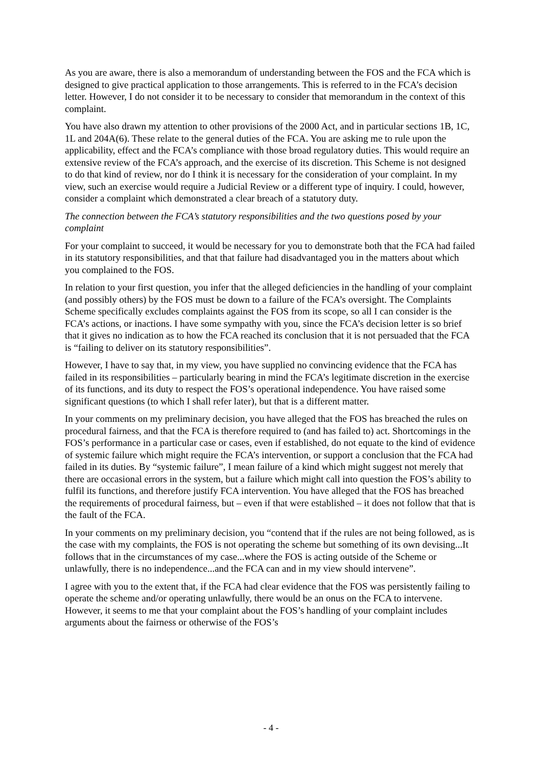As you are aware, there is also a memorandum of understanding between the FOS and the FCA which is designed to give practical application to those arrangements. This is referred to in the FCA’s decision letter. However, I do not consider it to be necessary to consider that memorandum in the context of this complaint.
You have also drawn my attention to other provisions of the 2000 Act, and in particular sections 1B, 1C, 1L and 204A(6). These relate to the general duties of the FCA. You are asking me to rule upon the applicability, effect and the FCA’s compliance with those broad regulatory duties. This would require an extensive review of the FCA’s approach, and the exercise of its discretion. This Scheme is not designed to do that kind of review, nor do I think it is necessary for the consideration of your complaint. In my view, such an exercise would require a Judicial Review or a different type of inquiry. I could, however, consider a complaint which demonstrated a clear breach of a statutory duty.
The connection between the FCA’s statutory responsibilities and the two questions posed by your complaint
For your complaint to succeed, it would be necessary for you to demonstrate both that the FCA had failed in its statutory responsibilities, and that that failure had disadvantaged you in the matters about which you complained to the FOS.
In relation to your first question, you infer that the alleged deficiencies in the handling of your complaint (and possibly others) by the FOS must be down to a failure of the FCA’s oversight. The Complaints Scheme specifically excludes complaints against the FOS from its scope, so all I can consider is the FCA’s actions, or inactions. I have some sympathy with you, since the FCA’s decision letter is so brief that it gives no indication as to how the FCA reached its conclusion that it is not persuaded that the FCA is “failing to deliver on its statutory responsibilities”.
However, I have to say that, in my view, you have supplied no convincing evidence that the FCA has failed in its responsibilities – particularly bearing in mind the FCA’s legitimate discretion in the exercise of its functions, and its duty to respect the FOS’s operational independence. You have raised some significant questions (to which I shall refer later), but that is a different matter.
In your comments on my preliminary decision, you have alleged that the FOS has breached the rules on procedural fairness, and that the FCA is therefore required to (and has failed to) act. Shortcomings in the FOS’s performance in a particular case or cases, even if established, do not equate to the kind of evidence of systemic failure which might require the FCA’s intervention, or support a conclusion that the FCA had failed in its duties. By “systemic failure”, I mean failure of a kind which might suggest not merely that there are occasional errors in the system, but a failure which might call into question the FOS’s ability to fulfil its functions, and therefore justify FCA intervention. You have alleged that the FOS has breached the requirements of procedural fairness, but – even if that were established – it does not follow that that is the fault of the FCA.
In your comments on my preliminary decision, you “contend that if the rules are not being followed, as is the case with my complaints, the FOS is not operating the scheme but something of its own devising...It follows that in the circumstances of my case...where the FOS is acting outside of the Scheme or unlawfully, there is no independence...and the FCA can and in my view should intervene”.
I agree with you to the extent that, if the FCA had clear evidence that the FOS was persistently failing to operate the scheme and/or operating unlawfully, there would be an onus on the FCA to intervene. However, it seems to me that your complaint about the FOS’s handling of your complaint includes arguments about the fairness or otherwise of the FOS’s
- 4 -